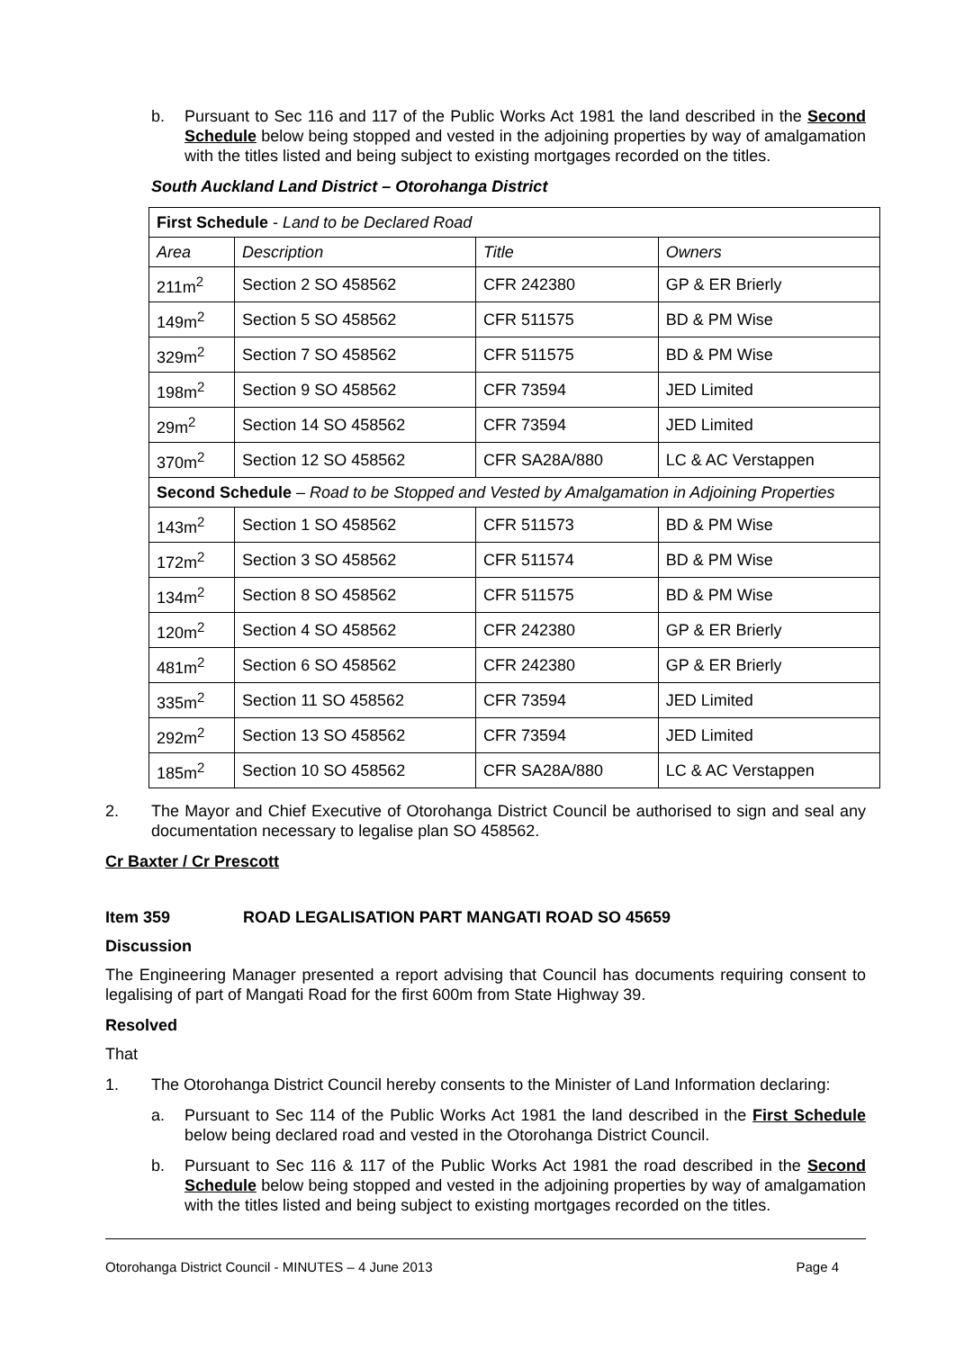b. Pursuant to Sec 116 and 117 of the Public Works Act 1981 the land described in the Second Schedule below being stopped and vested in the adjoining properties by way of amalgamation with the titles listed and being subject to existing mortgages recorded on the titles.
South Auckland Land District – Otorohanga District
| First Schedule - Land to be Declared Road | | | |
| Area | Description | Title | Owners |
| 211m<sup>2</sup> | Section 2 SO 458562 | CFR 242380 | GP & ER Brierly |
| 149m<sup>2</sup> | Section 5 SO 458562 | CFR 511575 | BD & PM Wise |
| 329m<sup>2</sup> | Section 7 SO 458562 | CFR 511575 | BD & PM Wise |
| 198m<sup>2</sup> | Section 9 SO 458562 | CFR 73594 | JED Limited |
| 29m<sup>2</sup> | Section 14 SO 458562 | CFR 73594 | JED Limited |
| 370m<sup>2</sup> | Section 12 SO 458562 | CFR SA28A/880 | LC & AC Verstappen |
| Second Schedule – Road to be Stopped and Vested by Amalgamation in Adjoining Properties | | | |
| 143m<sup>2</sup> | Section 1 SO 458562 | CFR 511573 | BD & PM Wise |
| 172m<sup>2</sup> | Section 3 SO 458562 | CFR 511574 | BD & PM Wise |
| 134m<sup>2</sup> | Section 8 SO 458562 | CFR 511575 | BD & PM Wise |
| 120m<sup>2</sup> | Section 4 SO 458562 | CFR 242380 | GP & ER Brierly |
| 481m<sup>2</sup> | Section 6 SO 458562 | CFR 242380 | GP & ER Brierly |
| 335m<sup>2</sup> | Section 11 SO 458562 | CFR 73594 | JED Limited |
| 292m<sup>2</sup> | Section 13 SO 458562 | CFR 73594 | JED Limited |
| 185m<sup>2</sup> | Section 10 SO 458562 | CFR SA28A/880 | LC & AC Verstappen |
2. The Mayor and Chief Executive of Otorohanga District Council be authorised to sign and seal any documentation necessary to legalise plan SO 458562.
Cr Baxter / Cr Prescott
Item 359 ROAD LEGALISATION PART MANGATI ROAD SO 45659
Discussion
The Engineering Manager presented a report advising that Council has documents requiring consent to legalising of part of Mangati Road for the first 600m from State Highway 39.
Resolved
That
1. The Otorohanga District Council hereby consents to the Minister of Land Information declaring:
a. Pursuant to Sec 114 of the Public Works Act 1981 the land described in the First Schedule below being declared road and vested in the Otorohanga District Council.
b. Pursuant to Sec 116 & 117 of the Public Works Act 1981 the road described in the Second Schedule below being stopped and vested in the adjoining properties by way of amalgamation with the titles listed and being subject to existing mortgages recorded on the titles.
Otorohanga District Council - MINUTES – 4 June 2013 Page 4